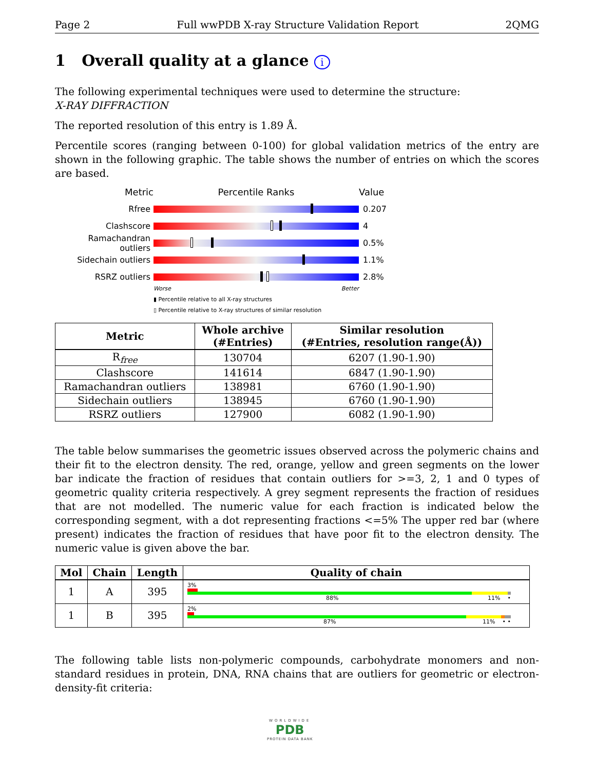Page 2 Full wwPDB X-ray Structure Validation Report 2QMG
1 Overall quality at a glance i
The following experimental techniques were used to determine the structure:
X-RAY DIFFRACTION
The reported resolution of this entry is 1.89 Å.
Percentile scores (ranging between 0-100) for global validation metrics of the entry are shown in the following graphic. The table shows the number of entries on which the scores are based.
Metric Percentile Ranks Value
Rfree 0.207
Clashscore 4
Ramachandran outliers
0.5%
Sidechain outliers 1.1%
RSRZ outliers 2.8%
Worse Better
▮ Percentile relative to all X-ray structures
▯ Percentile relative to X-ray structures of similar resolution
| Metric | Whole archive (#Entries) | Similar resolution (#Entries, resolution range(Å)) |
| --- | --- | --- |
| R<sub>free</sub> | 130704 | 6207 (1.90-1.90) |
| Clashscore | 141614 | 6847 (1.90-1.90) |
| Ramachandran outliers | 138981 | 6760 (1.90-1.90) |
| Sidechain outliers | 138945 | 6760 (1.90-1.90) |
| RSRZ outliers | 127900 | 6082 (1.90-1.90) |
The table below summarises the geometric issues observed across the polymeric chains and their fit to the electron density. The red, orange, yellow and green segments on the lower bar indicate the fraction of residues that contain outliers for >=3, 2, 1 and 0 types of geometric quality criteria respectively. A grey segment represents the fraction of residues that are not modelled. The numeric value for each fraction is indicated below the corresponding segment, with a dot representing fractions <=5% The upper red bar (where present) indicates the fraction of residues that have poor fit to the electron density. The numeric value is given above the bar.
| Mol | Chain | Length | Quality of chain |
| --- | --- | --- | --- |
| 1 | A | 395 | 3% 88% 11% • |
| 1 | B | 395 | 2% 87% 11% • • |
The following table lists non-polymeric compounds, carbohydrate monomers and non-standard residues in protein, DNA, RNA chains that are outliers for geometric or electron-density-fit criteria:
WORLDWIDE
PDB
PROTEIN DATA BANK